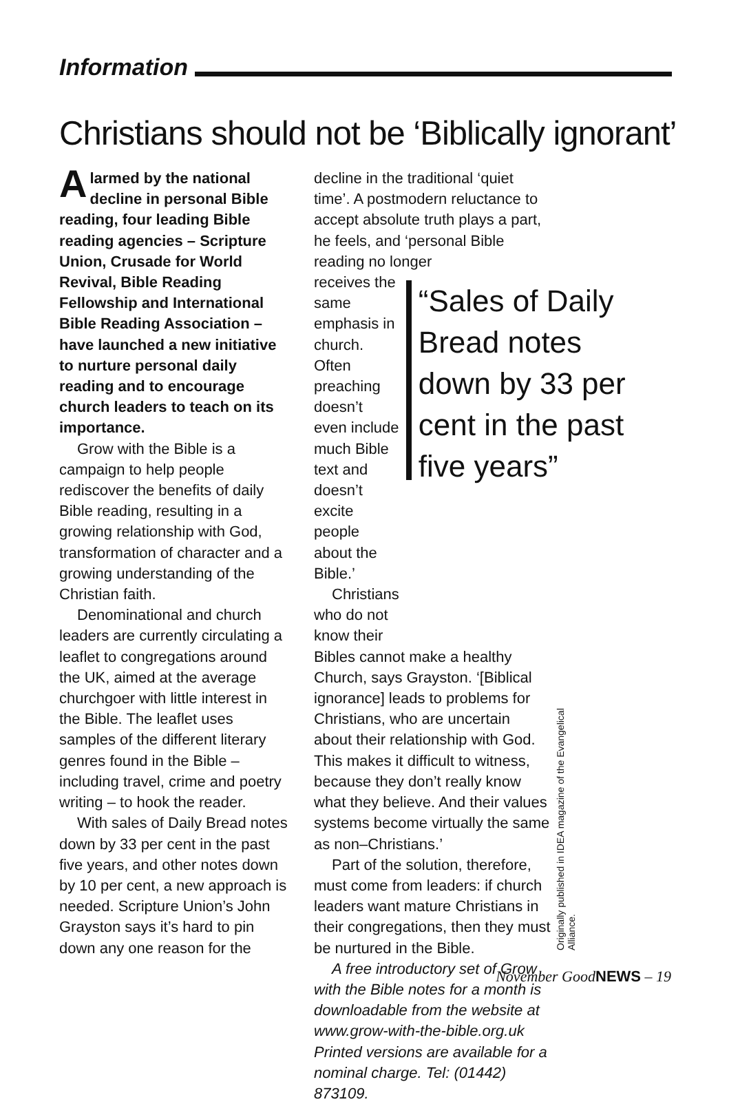Information
Christians should not be ‘Biblically ignorant’
Alarmed by the national decline in personal Bible reading, four leading Bible reading agencies – Scripture Union, Crusade for World Revival, Bible Reading Fellowship and International Bible Reading Association – have launched a new initiative to nurture personal daily reading and to encourage church leaders to teach on its importance.
Grow with the Bible is a campaign to help people rediscover the benefits of daily Bible reading, resulting in a growing relationship with God, transformation of character and a growing understanding of the Christian faith.
Denominational and church leaders are currently circulating a leaflet to congregations around the UK, aimed at the average churchgoer with little interest in the Bible. The leaflet uses samples of the different literary genres found in the Bible – including travel, crime and poetry writing – to hook the reader.
With sales of Daily Bread notes down by 33 per cent in the past five years, and other notes down by 10 per cent, a new approach is needed. Scripture Union’s John Grayston says it’s hard to pin down any one reason for the
decline in the traditional ‘quiet time’. A postmodern reluctance to accept absolute truth plays a part, he feels, and ‘personal Bible reading no longer
receives the same emphasis in church. Often preaching doesn’t even include much Bible text and doesn’t excite people about the Bible.’
Christians who do not know their
“Sales of Daily Bread notes down by 33 per cent in the past five years”
Bibles cannot make a healthy Church, says Grayston. ‘[Biblical ignorance] leads to problems for Christians, who are uncertain about their relationship with God. This makes it difficult to witness, because they don’t really know what they believe. And their values systems become virtually the same as non–Christians.’
Part of the solution, therefore, must come from leaders: if church leaders want mature Christians in their congregations, then they must be nurtured in the Bible.
A free introductory set of Grow with the Bible notes for a month is downloadable from the website at www.grow-with-the-bible.org.uk Printed versions are available for a nominal charge. Tel: (01442) 873109.
Originally published in IDEA magazine of the Evangelical Alliance.
November GoodNEWS – 19